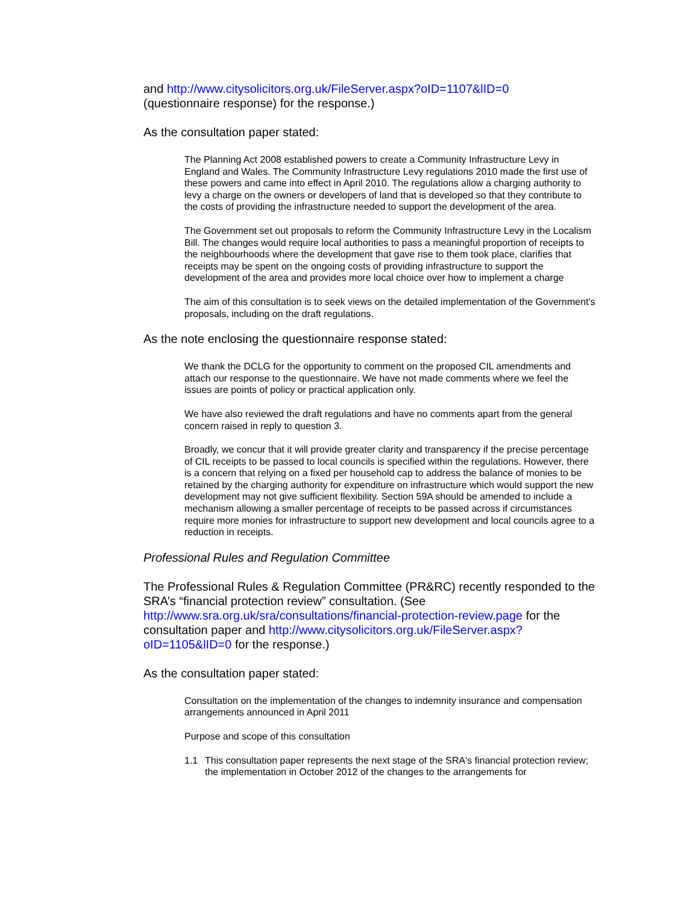and http://www.citysolicitors.org.uk/FileServer.aspx?oID=1107&lID=0
(questionnaire response) for the response.)
As the consultation paper stated:
The Planning Act 2008 established powers to create a Community Infrastructure Levy in England and Wales. The Community Infrastructure Levy regulations 2010 made the first use of these powers and came into effect in April 2010. The regulations allow a charging authority to levy a charge on the owners or developers of land that is developed so that they contribute to the costs of providing the infrastructure needed to support the development of the area.
The Government set out proposals to reform the Community Infrastructure Levy in the Localism Bill. The changes would require local authorities to pass a meaningful proportion of receipts to the neighbourhoods where the development that gave rise to them took place, clarifies that receipts may be spent on the ongoing costs of providing infrastructure to support the development of the area and provides more local choice over how to implement a charge
The aim of this consultation is to seek views on the detailed implementation of the Government’s proposals, including on the draft regulations.
As the note enclosing the questionnaire response stated:
We thank the DCLG for the opportunity to comment on the proposed CIL amendments and attach our response to the questionnaire. We have not made comments where we feel the issues are points of policy or practical application only.
We have also reviewed the draft regulations and have no comments apart from the general concern raised in reply to question 3.
Broadly, we concur that it will provide greater clarity and transparency if the precise percentage of CIL receipts to be passed to local councils is specified within the regulations. However, there is a concern that relying on a fixed per household cap to address the balance of monies to be retained by the charging authority for expenditure on infrastructure which would support the new development may not give sufficient flexibility. Section 59A should be amended to include a mechanism allowing a smaller percentage of receipts to be passed across if circumstances require more monies for infrastructure to support new development and local councils agree to a reduction in receipts.
Professional Rules and Regulation Committee
The Professional Rules & Regulation Committee (PR&RC) recently responded to the SRA’s “financial protection review” consultation. (See http://www.sra.org.uk/sra/consultations/financial-protection-review.page for the consultation paper and http://www.citysolicitors.org.uk/FileServer.aspx?oID=1105&lID=0 for the response.)
As the consultation paper stated:
Consultation on the implementation of the changes to indemnity insurance and compensation arrangements announced in April 2011
Purpose and scope of this consultation
1.1 This consultation paper represents the next stage of the SRA's financial protection review; the implementation in October 2012 of the changes to the arrangements for